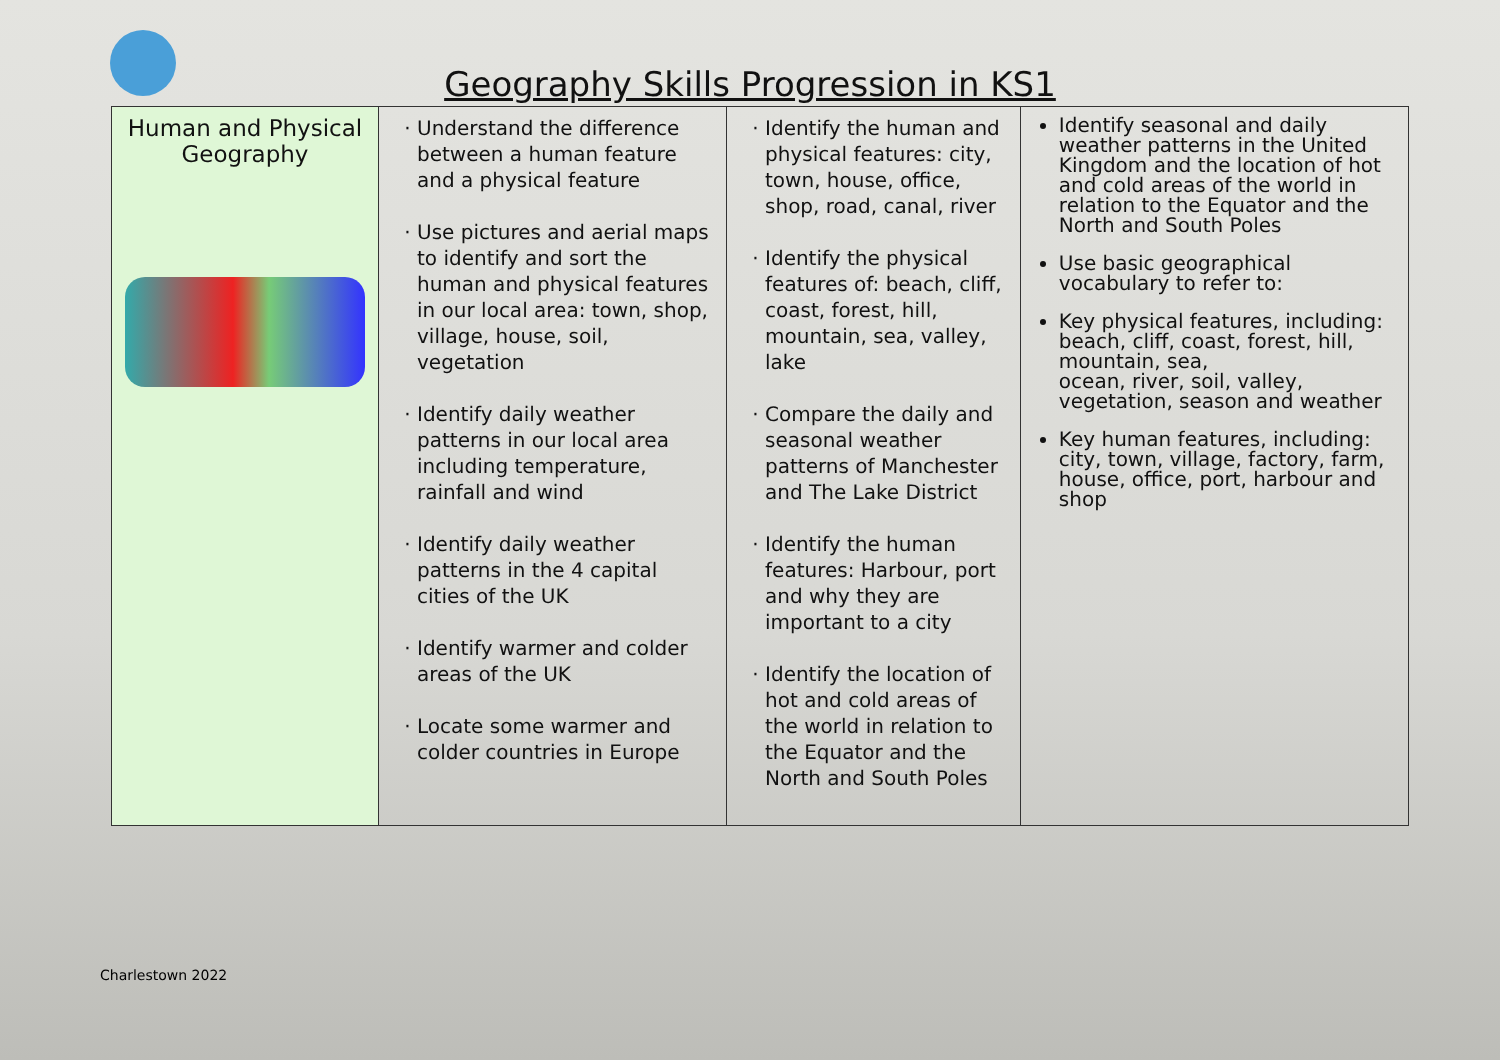Geography Skills Progression in KS1
| Human and Physical Geography | Understand the difference between a human feature and a physical feature Use pictures and aerial maps to identify and sort the human and physical features in our local area: town, shop, village, house, soil, vegetation Identify daily weather patterns in our local area including temperature, rainfall and wind Identify daily weather patterns in the 4 capital cities of the UK Identify warmer and colder areas of the UK Locate some warmer and colder countries in Europe | Identify the human and physical features: city, town, house, office, shop, road, canal, river Identify the physical features of: beach, cliff, coast, forest, hill, mountain, sea, valley, lake Compare the daily and seasonal weather patterns of Manchester and The Lake District Identify the human features: Harbour, port and why they are important to a city Identify the location of hot and cold areas of the world in relation to the Equator and the North and South Poles | Identify seasonal and daily weather patterns in the United Kingdom and the location of hot and cold areas of the world in relation to the Equator and the North and South Poles Use basic geographical vocabulary to refer to: Key physical features, including: beach, cliff, coast, forest, hill, mountain, sea, ocean, river, soil, valley, vegetation, season and weather Key human features, including: city, town, village, factory, farm, house, office, port, harbour and shop |
Charlestown 2022